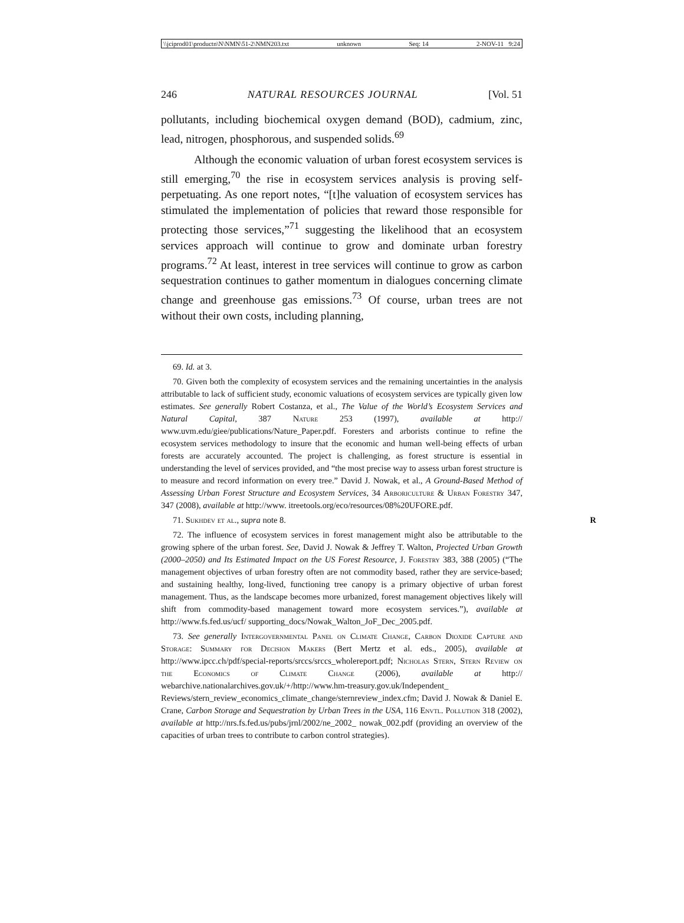\\jciprod01\productn\N\NMN\51-2\NMN203.txt unknown Seq: 14 2-NOV-11 9:24
246 NATURAL RESOURCES JOURNAL [Vol. 51
pollutants, including biochemical oxygen demand (BOD), cadmium, zinc, lead, nitrogen, phosphorous, and suspended solids.<sup>69</sup>
Although the economic valuation of urban forest ecosystem services is still emerging,<sup>70</sup> the rise in ecosystem services analysis is proving self-perpetuating. As one report notes, “[t]he valuation of ecosystem services has stimulated the implementation of policies that reward those responsible for protecting those services,”<sup>71</sup> suggesting the likelihood that an ecosystem services approach will continue to grow and dominate urban forestry programs.<sup>72</sup> At least, interest in tree services will continue to grow as carbon sequestration continues to gather momentum in dialogues concerning climate change and greenhouse gas emissions.<sup>73</sup> Of course, urban trees are not without their own costs, including planning,
69. Id. at 3.
70. Given both the complexity of ecosystem services and the remaining uncertainties in the analysis attributable to lack of sufficient study, economic valuations of ecosystem services are typically given low estimates. See generally Robert Costanza, et al., The Value of the World’s Ecosystem Services and Natural Capital, 387 Nature 253 (1997), available at http:// www.uvm.edu/giee/publications/Nature_Paper.pdf. Foresters and arborists continue to refine the ecosystem services methodology to insure that the economic and human well-being effects of urban forests are accurately accounted. The project is challenging, as forest structure is essential in understanding the level of services provided, and “the most precise way to assess urban forest structure is to measure and record information on every tree.” David J. Nowak, et al., A Ground-Based Method of Assessing Urban Forest Structure and Ecosystem Services, 34 Arboriculture & Urban Forestry 347, 347 (2008), available at http://www. itreetools.org/eco/resources/08%20UFORE.pdf.
71. Sukhdev et al., supra note 8. R
72. The influence of ecosystem services in forest management might also be attributable to the growing sphere of the urban forest. See, David J. Nowak & Jeffrey T. Walton, Projected Urban Growth (2000–2050) and Its Estimated Impact on the US Forest Resource, J. Forestry 383, 388 (2005) (“The management objectives of urban forestry often are not commodity based, rather they are service-based; and sustaining healthy, long-lived, functioning tree canopy is a primary objective of urban forest management. Thus, as the landscape becomes more urbanized, forest management objectives likely will shift from commodity-based management toward more ecosystem services.”), available at http://www.fs.fed.us/ucf/ supporting_docs/Nowak_Walton_JoF_Dec_2005.pdf.
73. See generally Intergovernmental Panel on Climate Change, Carbon Dioxide Capture and Storage: Summary for Decision Makers (Bert Mertz et al. eds., 2005), available at http://www.ipcc.ch/pdf/special-reports/srccs/srccs_wholereport.pdf; Nicholas Stern, Stern Review on the Economics of Climate Change (2006), available at http:// webarchive.nationalarchives.gov.uk/+/http://www.hm-treasury.gov.uk/Independent_ Reviews/stern_review_economics_climate_change/sternreview_index.cfm; David J. Nowak & Daniel E. Crane, Carbon Storage and Sequestration by Urban Trees in the USA, 116 Envtl. Pollution 318 (2002), available at http://nrs.fs.fed.us/pubs/jrnl/2002/ne_2002_ nowak_002.pdf (providing an overview of the capacities of urban trees to contribute to carbon control strategies).